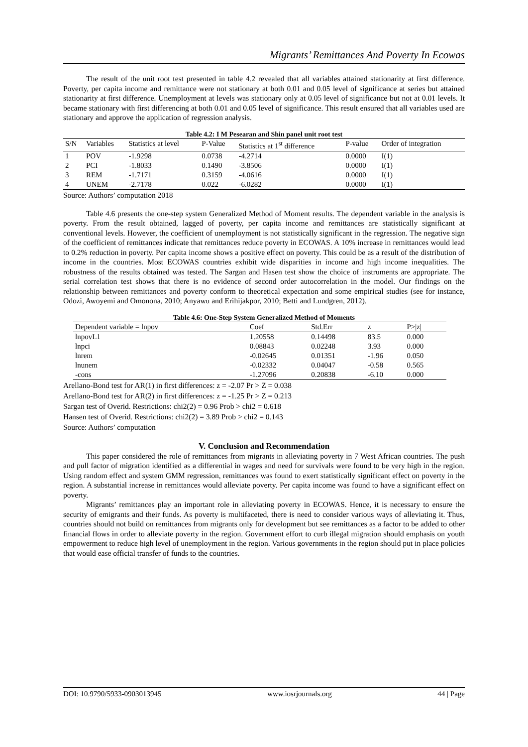Migrants’ Remittances And Poverty In Ecowas
The result of the unit root test presented in table 4.2 revealed that all variables attained stationarity at first difference. Poverty, per capita income and remittance were not stationary at both 0.01 and 0.05 level of significance at series but attained stationarity at first difference. Unemployment at levels was stationary only at 0.05 level of significance but not at 0.01 levels. It became stationary with first differencing at both 0.01 and 0.05 level of significance. This result ensured that all variables used are stationary and approve the application of regression analysis.
Table 4.2: I M Pesearan and Shin panel unit root test
| S/N | Variables | Statistics at level | P-Value | Statistics at 1<sup>st</sup> difference | P-value | Order of integration |
| --- | --- | --- | --- | --- | --- | --- |
| 1 | POV | -1.9298 | 0.0738 | -4.2714 | 0.0000 | I(1) |
| 2 | PCI | -1.8033 | 0.1490 | -3.8506 | 0.0000 | I(1) |
| 3 | REM | -1.7171 | 0.3159 | -4.0616 | 0.0000 | I(1) |
| 4 | UNEM | -2.7178 | 0.022 | -6.0282 | 0.0000 | I(1) |
Source: Authors’ computation 2018
Table 4.6 presents the one-step system Generalized Method of Moment results. The dependent variable in the analysis is poverty. From the result obtained, lagged of poverty, per capita income and remittances are statistically significant at conventional levels. However, the coefficient of unemployment is not statistically significant in the regression. The negative sign of the coefficient of remittances indicate that remittances reduce poverty in ECOWAS. A 10% increase in remittances would lead to 0.2% reduction in poverty. Per capita income shows a positive effect on poverty. This could be as a result of the distribution of income in the countries. Most ECOWAS countries exhibit wide disparities in income and high income inequalities. The robustness of the results obtained was tested. The Sargan and Hasen test show the choice of instruments are appropriate. The serial correlation test shows that there is no evidence of second order autocorrelation in the model. Our findings on the relationship between remittances and poverty conform to theoretical expectation and some empirical studies (see for instance, Odozi, Awoyemi and Omonona, 2010; Anyawu and Erihijakpor, 2010; Betti and Lundgren, 2012).
Table 4.6: One-Step System Generalized Method of Moments
| Dependent variable = lnpov | Coef | Std.Err | z | P>/z/ |
| --- | --- | --- | --- | --- |
| lnpovL1 | 1.20558 | 0.14498 | 83.5 | 0.000 |
| lnpci | 0.08843 | 0.02248 | 3.93 | 0.000 |
| lnrem | -0.02645 | 0.01351 | -1.96 | 0.050 |
| lnunem | -0.02332 | 0.04047 | -0.58 | 0.565 |
| -cons | -1.27096 | 0.20838 | -6.10 | 0.000 |
Arellano-Bond test for AR(1) in first differences: z = -2.07 Pr > Z = 0.038
Arellano-Bond test for AR(2) in first differences: z = -1.25 Pr > Z = 0.213
Sargan test of Overid. Restrictions: chi2(2) = 0.96 Prob > chi2 = 0.618
Hansen test of Overid. Restrictions: chi2(2) = 3.89 Prob > chi2 = 0.143
Source: Authors’ computation
V. Conclusion and Recommendation
This paper considered the role of remittances from migrants in alleviating poverty in 7 West African countries. The push and pull factor of migration identified as a differential in wages and need for survivals were found to be very high in the region. Using random effect and system GMM regression, remittances was found to exert statistically significant effect on poverty in the region. A substantial increase in remittances would alleviate poverty. Per capita income was found to have a significant effect on poverty.
Migrants’ remittances play an important role in alleviating poverty in ECOWAS. Hence, it is necessary to ensure the security of emigrants and their funds. As poverty is multifaceted, there is need to consider various ways of alleviating it. Thus, countries should not build on remittances from migrants only for development but see remittances as a factor to be added to other financial flows in order to alleviate poverty in the region. Government effort to curb illegal migration should emphasis on youth empowerment to reduce high level of unemployment in the region. Various governments in the region should put in place policies that would ease official transfer of funds to the countries.
DOI: 10.9790/5933-0903013945 www.iosrjournals.org 44 | Page